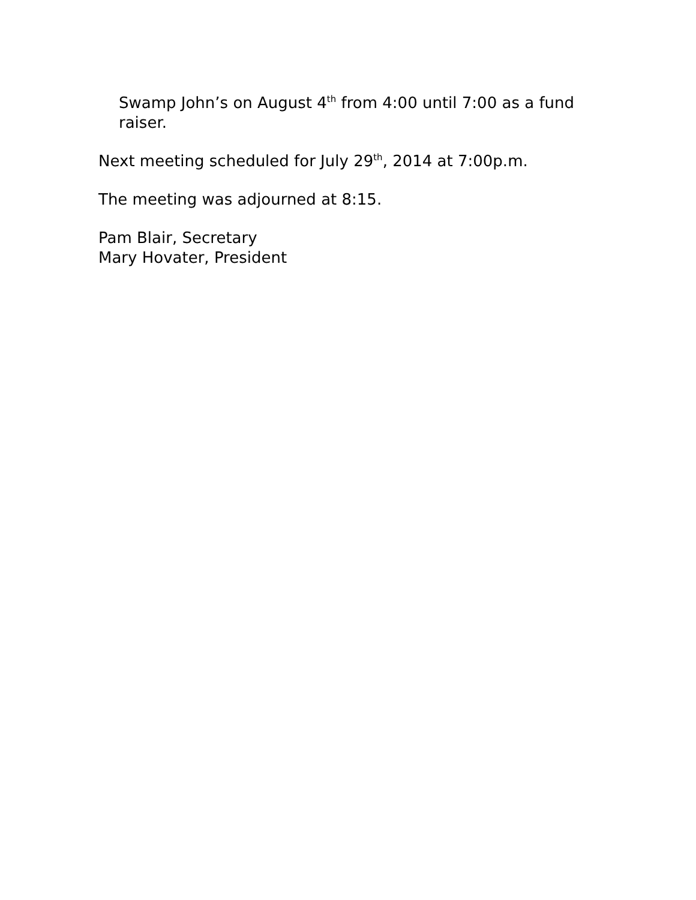Swamp John’s on August 4<sup>th</sup> from 4:00 until 7:00 as a fund raiser.
Next meeting scheduled for July 29<sup>th</sup>, 2014 at 7:00p.m.
The meeting was adjourned at 8:15.
Pam Blair, Secretary
Mary Hovater, President